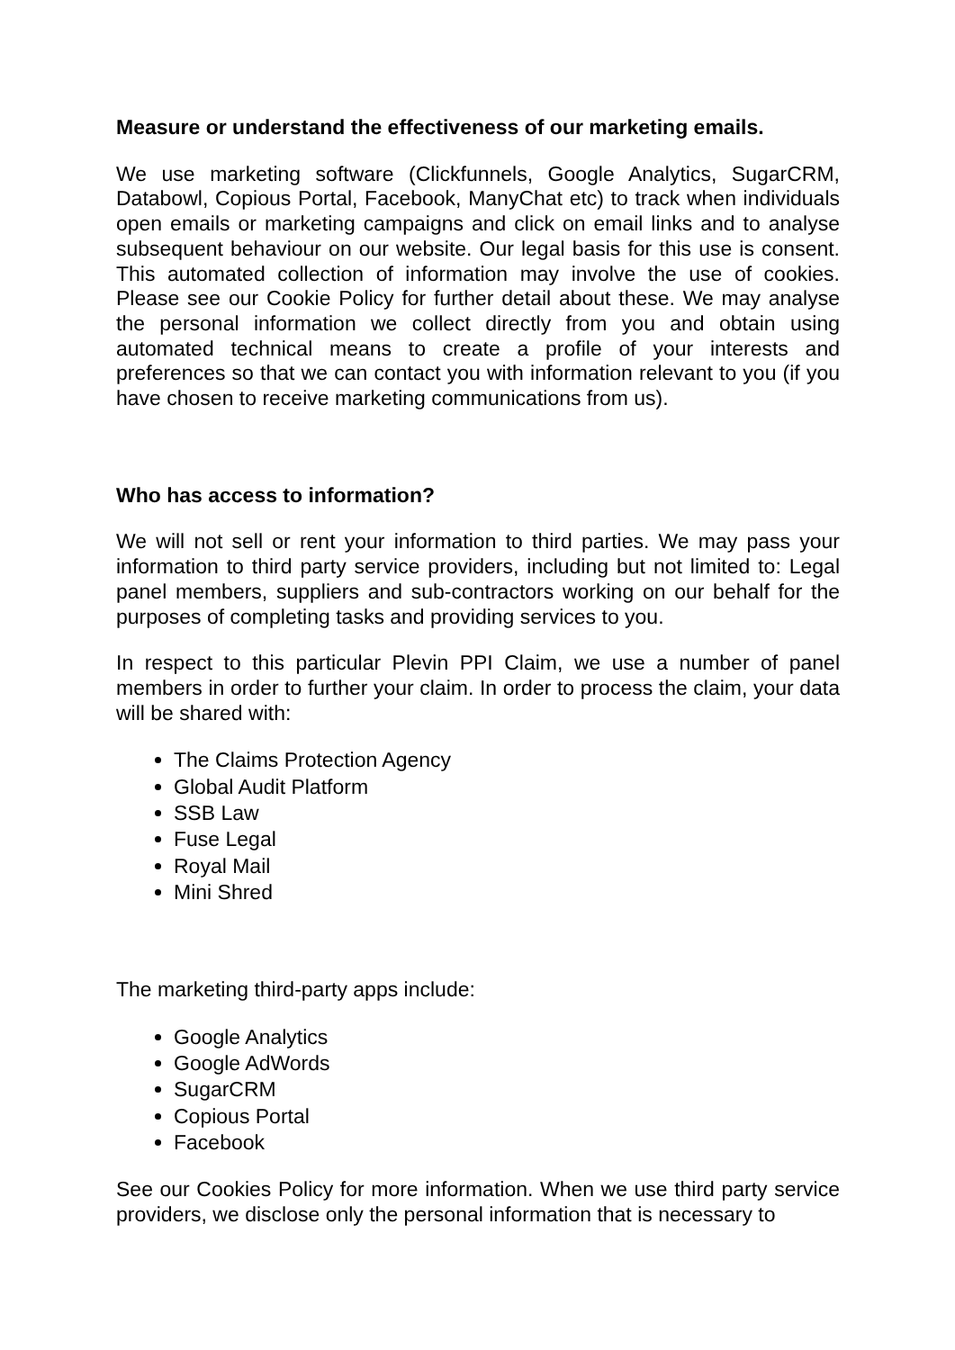Measure or understand the effectiveness of our marketing emails.
We use marketing software (Clickfunnels, Google Analytics, SugarCRM, Databowl, Copious Portal, Facebook, ManyChat etc) to track when individuals open emails or marketing campaigns and click on email links and to analyse subsequent behaviour on our website. Our legal basis for this use is consent. This automated collection of information may involve the use of cookies. Please see our Cookie Policy for further detail about these. We may analyse the personal information we collect directly from you and obtain using automated technical means to create a profile of your interests and preferences so that we can contact you with information relevant to you (if you have chosen to receive marketing communications from us).
Who has access to information?
We will not sell or rent your information to third parties. We may pass your information to third party service providers, including but not limited to: Legal panel members, suppliers and sub-contractors working on our behalf for the purposes of completing tasks and providing services to you.
In respect to this particular Plevin PPI Claim, we use a number of panel members in order to further your claim. In order to process the claim, your data will be shared with:
The Claims Protection Agency
Global Audit Platform
SSB Law
Fuse Legal
Royal Mail
Mini Shred
The marketing third-party apps include:
Google Analytics
Google AdWords
SugarCRM
Copious Portal
Facebook
See our Cookies Policy for more information. When we use third party service providers, we disclose only the personal information that is necessary to